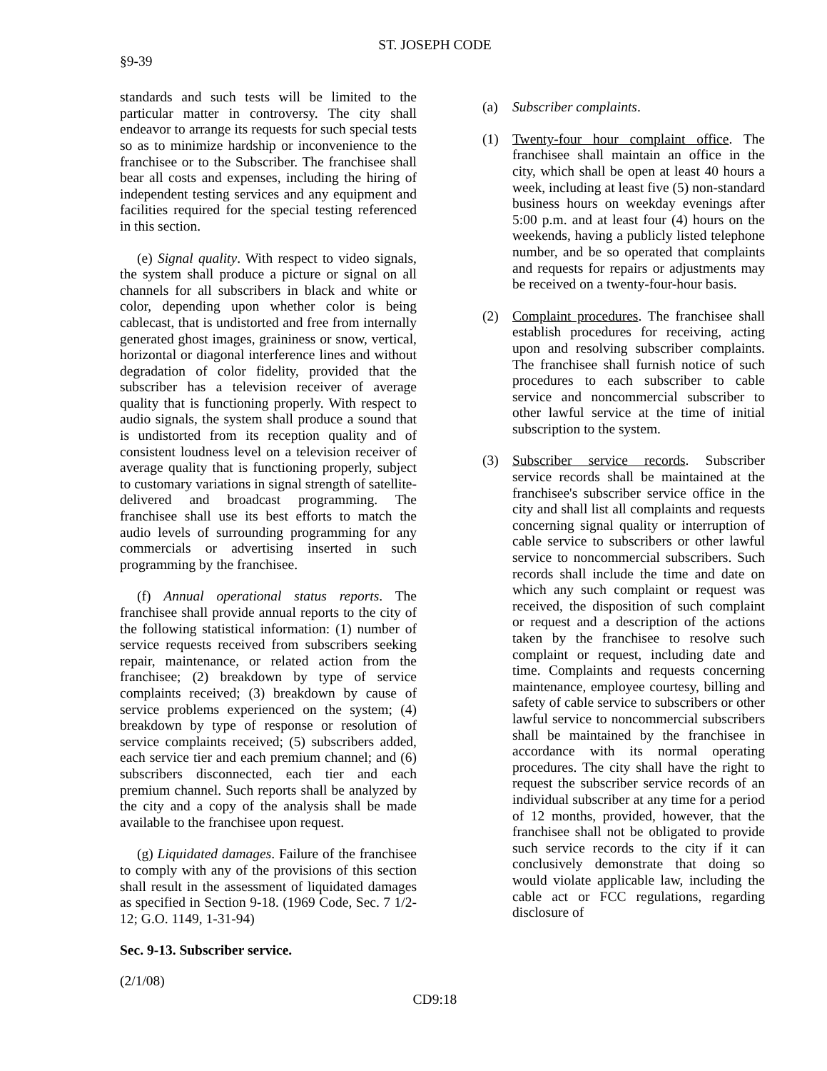ST. JOSEPH CODE
§9-39
standards and such tests will be limited to the particular matter in controversy. The city shall endeavor to arrange its requests for such special tests so as to minimize hardship or inconvenience to the franchisee or to the Subscriber. The franchisee shall bear all costs and expenses, including the hiring of independent testing services and any equipment and facilities required for the special testing referenced in this section.
(e) Signal quality. With respect to video signals, the system shall produce a picture or signal on all channels for all subscribers in black and white or color, depending upon whether color is being cablecast, that is undistorted and free from internally generated ghost images, graininess or snow, vertical, horizontal or diagonal interference lines and without degradation of color fidelity, provided that the subscriber has a television receiver of average quality that is functioning properly. With respect to audio signals, the system shall produce a sound that is undistorted from its reception quality and of consistent loudness level on a television receiver of average quality that is functioning properly, subject to customary variations in signal strength of satellite-delivered and broadcast programming. The franchisee shall use its best efforts to match the audio levels of surrounding programming for any commercials or advertising inserted in such programming by the franchisee.
(f) Annual operational status reports. The franchisee shall provide annual reports to the city of the following statistical information: (1) number of service requests received from subscribers seeking repair, maintenance, or related action from the franchisee; (2) breakdown by type of service complaints received; (3) breakdown by cause of service problems experienced on the system; (4) breakdown by type of response or resolution of service complaints received; (5) subscribers added, each service tier and each premium channel; and (6) subscribers disconnected, each tier and each premium channel. Such reports shall be analyzed by the city and a copy of the analysis shall be made available to the franchisee upon request.
(g) Liquidated damages. Failure of the franchisee to comply with any of the provisions of this section shall result in the assessment of liquidated damages as specified in Section 9-18. (1969 Code, Sec. 7 1/2-12; G.O. 1149, 1-31-94)
Sec. 9-13. Subscriber service.
(a) Subscriber complaints.
(1) Twenty-four hour complaint office. The franchisee shall maintain an office in the city, which shall be open at least 40 hours a week, including at least five (5) non-standard business hours on weekday evenings after 5:00 p.m. and at least four (4) hours on the weekends, having a publicly listed telephone number, and be so operated that complaints and requests for repairs or adjustments may be received on a twenty-four-hour basis.
(2) Complaint procedures. The franchisee shall establish procedures for receiving, acting upon and resolving subscriber complaints. The franchisee shall furnish notice of such procedures to each subscriber to cable service and noncommercial subscriber to other lawful service at the time of initial subscription to the system.
(3) Subscriber service records. Subscriber service records shall be maintained at the franchisee's subscriber service office in the city and shall list all complaints and requests concerning signal quality or interruption of cable service to subscribers or other lawful service to noncommercial subscribers. Such records shall include the time and date on which any such complaint or request was received, the disposition of such complaint or request and a description of the actions taken by the franchisee to resolve such complaint or request, including date and time. Complaints and requests concerning maintenance, employee courtesy, billing and safety of cable service to subscribers or other lawful service to noncommercial subscribers shall be maintained by the franchisee in accordance with its normal operating procedures. The city shall have the right to request the subscriber service records of an individual subscriber at any time for a period of 12 months, provided, however, that the franchisee shall not be obligated to provide such service records to the city if it can conclusively demonstrate that doing so would violate applicable law, including the cable act or FCC regulations, regarding disclosure of
(2/1/08)
CD9:18